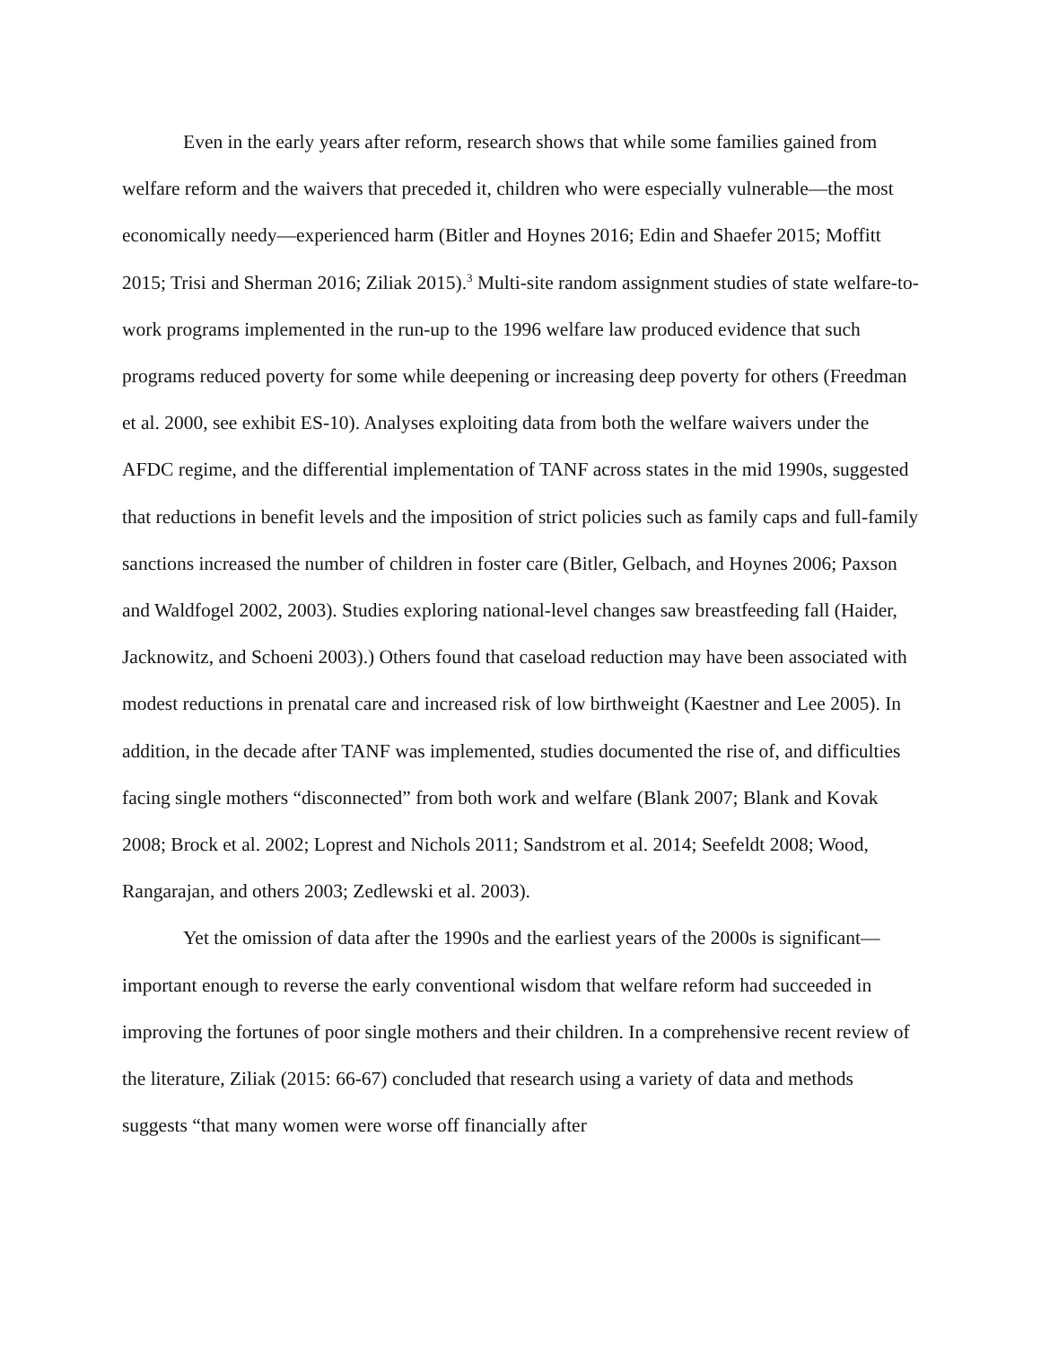Even in the early years after reform, research shows that while some families gained from welfare reform and the waivers that preceded it, children who were especially vulnerable—the most economically needy—experienced harm (Bitler and Hoynes 2016; Edin and Shaefer 2015; Moffitt 2015; Trisi and Sherman 2016; Ziliak 2015).<sup>3</sup> Multi-site random assignment studies of state welfare-to-work programs implemented in the run-up to the 1996 welfare law produced evidence that such programs reduced poverty for some while deepening or increasing deep poverty for others (Freedman et al. 2000, see exhibit ES-10). Analyses exploiting data from both the welfare waivers under the AFDC regime, and the differential implementation of TANF across states in the mid 1990s, suggested that reductions in benefit levels and the imposition of strict policies such as family caps and full-family sanctions increased the number of children in foster care (Bitler, Gelbach, and Hoynes 2006; Paxson and Waldfogel 2002, 2003). Studies exploring national-level changes saw breastfeeding fall (Haider, Jacknowitz, and Schoeni 2003).) Others found that caseload reduction may have been associated with modest reductions in prenatal care and increased risk of low birthweight (Kaestner and Lee 2005). In addition, in the decade after TANF was implemented, studies documented the rise of, and difficulties facing single mothers “disconnected” from both work and welfare (Blank 2007; Blank and Kovak 2008; Brock et al. 2002; Loprest and Nichols 2011; Sandstrom et al. 2014; Seefeldt 2008; Wood, Rangarajan, and others 2003; Zedlewski et al. 2003).
Yet the omission of data after the 1990s and the earliest years of the 2000s is significant—important enough to reverse the early conventional wisdom that welfare reform had succeeded in improving the fortunes of poor single mothers and their children. In a comprehensive recent review of the literature, Ziliak (2015: 66-67) concluded that research using a variety of data and methods suggests “that many women were worse off financially after